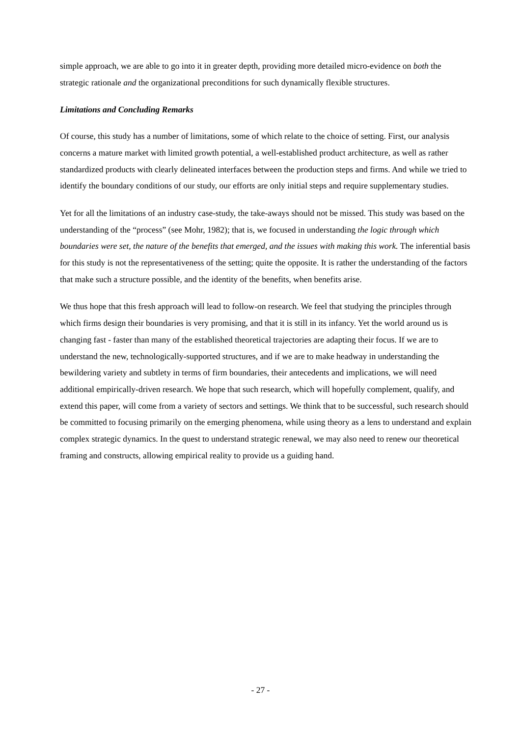simple approach, we are able to go into it in greater depth, providing more detailed micro-evidence on both the strategic rationale and the organizational preconditions for such dynamically flexible structures.
Limitations and Concluding Remarks
Of course, this study has a number of limitations, some of which relate to the choice of setting. First, our analysis concerns a mature market with limited growth potential, a well-established product architecture, as well as rather standardized products with clearly delineated interfaces between the production steps and firms. And while we tried to identify the boundary conditions of our study, our efforts are only initial steps and require supplementary studies.
Yet for all the limitations of an industry case-study, the take-aways should not be missed. This study was based on the understanding of the “process” (see Mohr, 1982); that is, we focused in understanding the logic through which boundaries were set, the nature of the benefits that emerged, and the issues with making this work. The inferential basis for this study is not the representativeness of the setting; quite the opposite. It is rather the understanding of the factors that make such a structure possible, and the identity of the benefits, when benefits arise.
We thus hope that this fresh approach will lead to follow-on research. We feel that studying the principles through which firms design their boundaries is very promising, and that it is still in its infancy. Yet the world around us is changing fast - faster than many of the established theoretical trajectories are adapting their focus. If we are to understand the new, technologically-supported structures, and if we are to make headway in understanding the bewildering variety and subtlety in terms of firm boundaries, their antecedents and implications, we will need additional empirically-driven research. We hope that such research, which will hopefully complement, qualify, and extend this paper, will come from a variety of sectors and settings. We think that to be successful, such research should be committed to focusing primarily on the emerging phenomena, while using theory as a lens to understand and explain complex strategic dynamics. In the quest to understand strategic renewal, we may also need to renew our theoretical framing and constructs, allowing empirical reality to provide us a guiding hand.
- 27 -